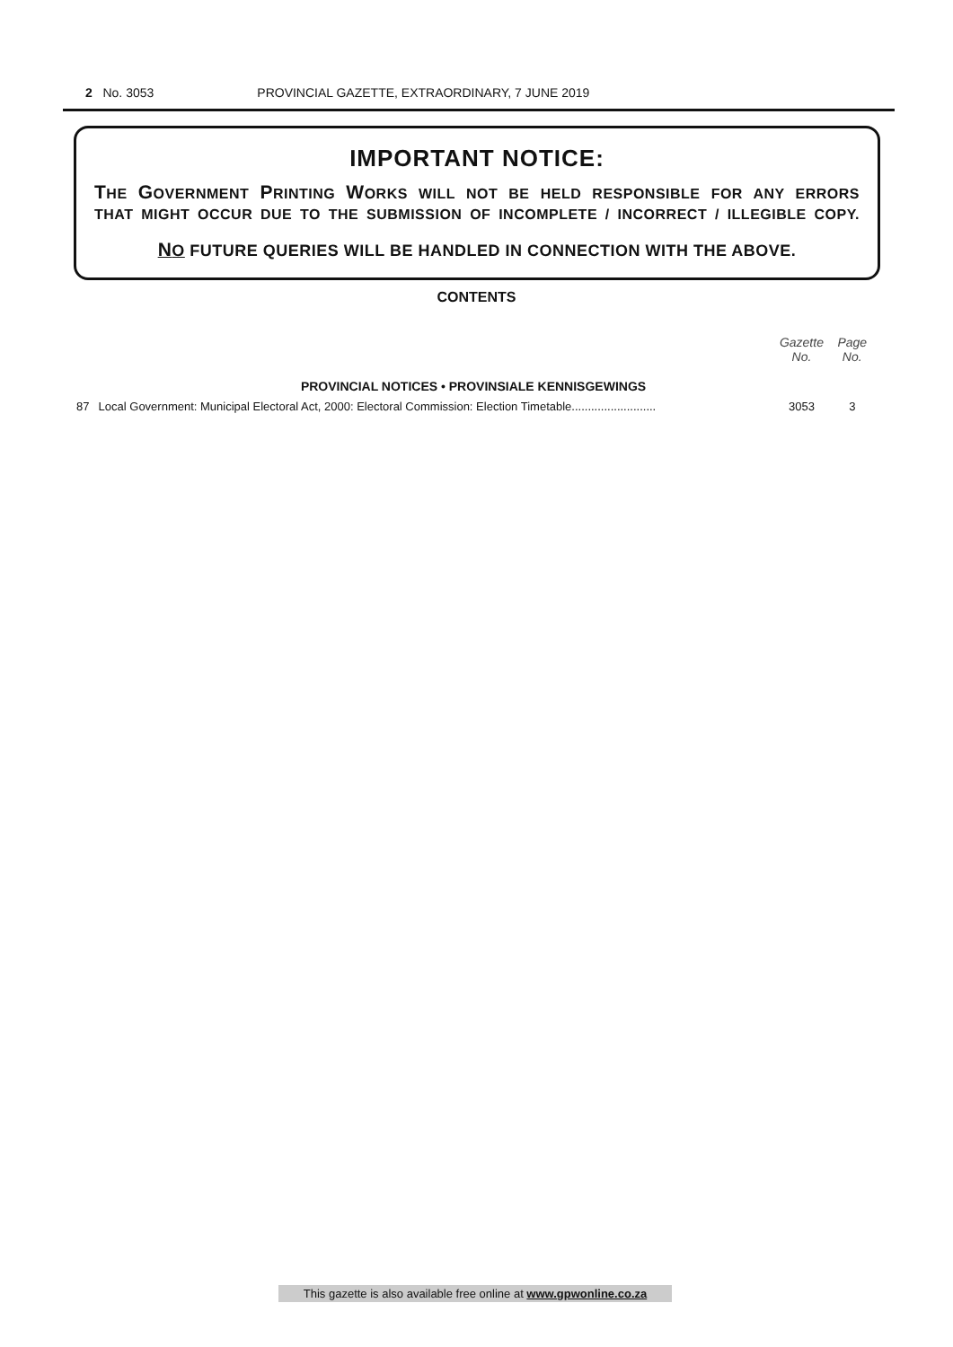2 No. 3053 PROVINCIAL GAZETTE, EXTRAORDINARY, 7 JUNE 2019
IMPORTANT NOTICE:
THE GOVERNMENT PRINTING WORKS WILL NOT BE HELD RESPONSIBLE FOR ANY ERRORS
THAT MIGHT OCCUR DUE TO THE SUBMISSION OF INCOMPLETE / INCORRECT / ILLEGIBLE COPY.
NO FUTURE QUERIES WILL BE HANDLED IN CONNECTION WITH THE ABOVE.
CONTENTS
| | | Gazette No. | Page No. |
| --- | --- | --- | --- |
| PROVINCIAL NOTICES • PROVINSIALE KENNISGEWINGS | | | |
| 87 | Local Government: Municipal Electoral Act, 2000: Electoral Commission: Election Timetable.......................... | 3053 | 3 |
This gazette is also available free online at www.gpwonline.co.za